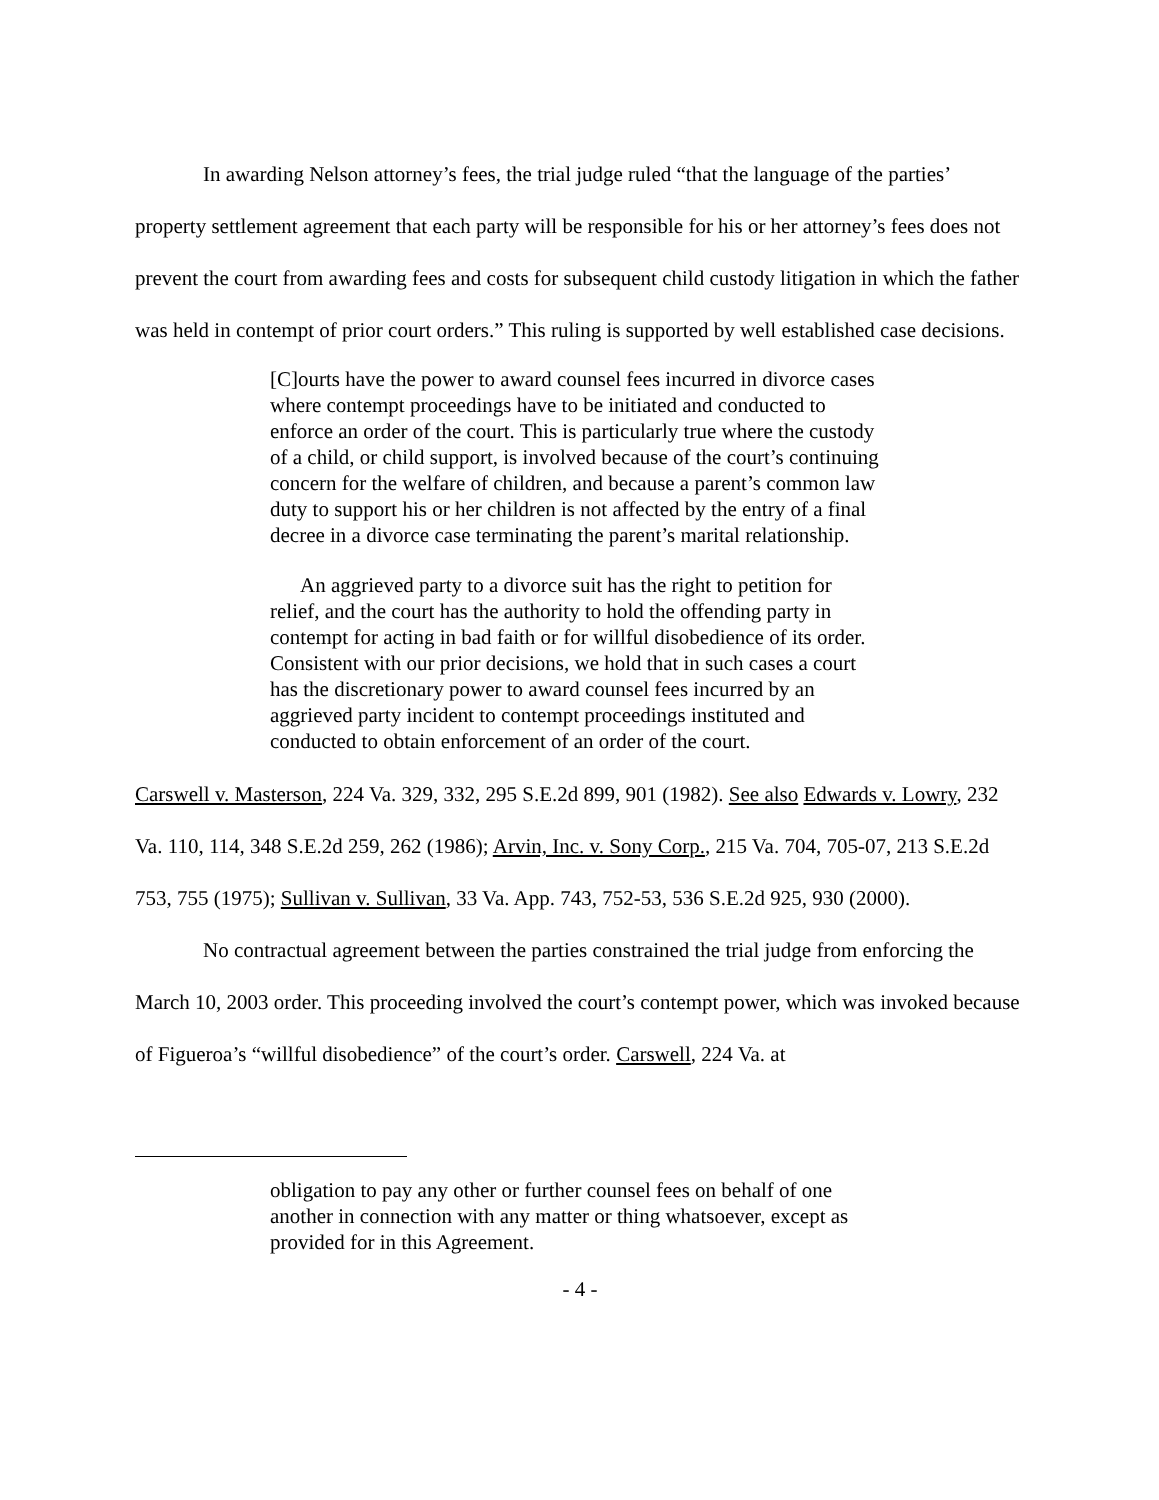In awarding Nelson attorney’s fees, the trial judge ruled “that the language of the parties’ property settlement agreement that each party will be responsible for his or her attorney’s fees does not prevent the court from awarding fees and costs for subsequent child custody litigation in which the father was held in contempt of prior court orders.” This ruling is supported by well established case decisions.
[C]ourts have the power to award counsel fees incurred in divorce cases where contempt proceedings have to be initiated and conducted to enforce an order of the court. This is particularly true where the custody of a child, or child support, is involved because of the court’s continuing concern for the welfare of children, and because a parent’s common law duty to support his or her children is not affected by the entry of a final decree in a divorce case terminating the parent’s marital relationship.
An aggrieved party to a divorce suit has the right to petition for relief, and the court has the authority to hold the offending party in contempt for acting in bad faith or for willful disobedience of its order. Consistent with our prior decisions, we hold that in such cases a court has the discretionary power to award counsel fees incurred by an aggrieved party incident to contempt proceedings instituted and conducted to obtain enforcement of an order of the court.
Carswell v. Masterson, 224 Va. 329, 332, 295 S.E.2d 899, 901 (1982). See also Edwards v. Lowry, 232 Va. 110, 114, 348 S.E.2d 259, 262 (1986); Arvin, Inc. v. Sony Corp., 215 Va. 704, 705-07, 213 S.E.2d 753, 755 (1975); Sullivan v. Sullivan, 33 Va. App. 743, 752-53, 536 S.E.2d 925, 930 (2000).
No contractual agreement between the parties constrained the trial judge from enforcing the March 10, 2003 order. This proceeding involved the court’s contempt power, which was invoked because of Figueroa’s “willful disobedience” of the court’s order. Carswell, 224 Va. at
obligation to pay any other or further counsel fees on behalf of one another in connection with any matter or thing whatsoever, except as provided for in this Agreement.
- 4 -